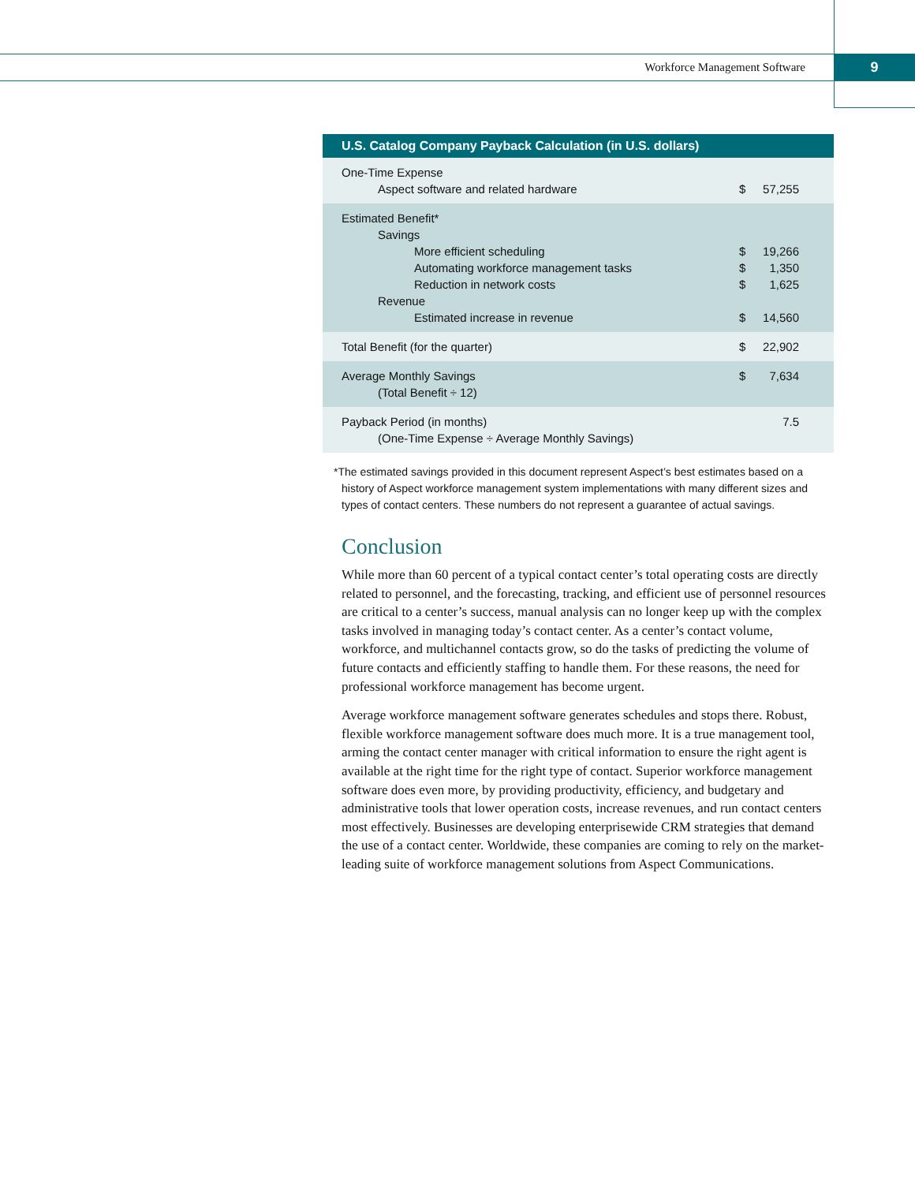Workforce Management Software 9
| U.S. Catalog Company Payback Calculation (in U.S. dollars) | | |
| --- | --- | --- |
| One-Time Expense | | |
| Aspect software and related hardware | $ | 57,255 |
| Estimated Benefit* | | |
| Savings | | |
| More efficient scheduling | $ | 19,266 |
| Automating workforce management tasks | $ | 1,350 |
| Reduction in network costs | $ | 1,625 |
| Revenue | | |
| Estimated increase in revenue | $ | 14,560 |
| Total Benefit (for the quarter) | $ | 22,902 |
| Average Monthly Savings | $ | 7,634 |
| (Total Benefit ÷ 12) | | |
| Payback Period (in months) | | 7.5 |
| (One-Time Expense ÷ Average Monthly Savings) | | |
*The estimated savings provided in this document represent Aspect’s best estimates based on a history of Aspect workforce management system implementations with many different sizes and types of contact centers. These numbers do not represent a guarantee of actual savings.
Conclusion
While more than 60 percent of a typical contact center’s total operating costs are directly related to personnel, and the forecasting, tracking, and efficient use of personnel resources are critical to a center’s success, manual analysis can no longer keep up with the complex tasks involved in managing today’s contact center. As a center’s contact volume, workforce, and multichannel contacts grow, so do the tasks of predicting the volume of future contacts and efficiently staffing to handle them. For these reasons, the need for professional workforce management has become urgent.
Average workforce management software generates schedules and stops there. Robust, flexible workforce management software does much more. It is a true management tool, arming the contact center manager with critical information to ensure the right agent is available at the right time for the right type of contact. Superior workforce management software does even more, by providing productivity, efficiency, and budgetary and administrative tools that lower operation costs, increase revenues, and run contact centers most effectively. Businesses are developing enterprisewide CRM strategies that demand the use of a contact center. Worldwide, these companies are coming to rely on the market-leading suite of workforce management solutions from Aspect Communications.